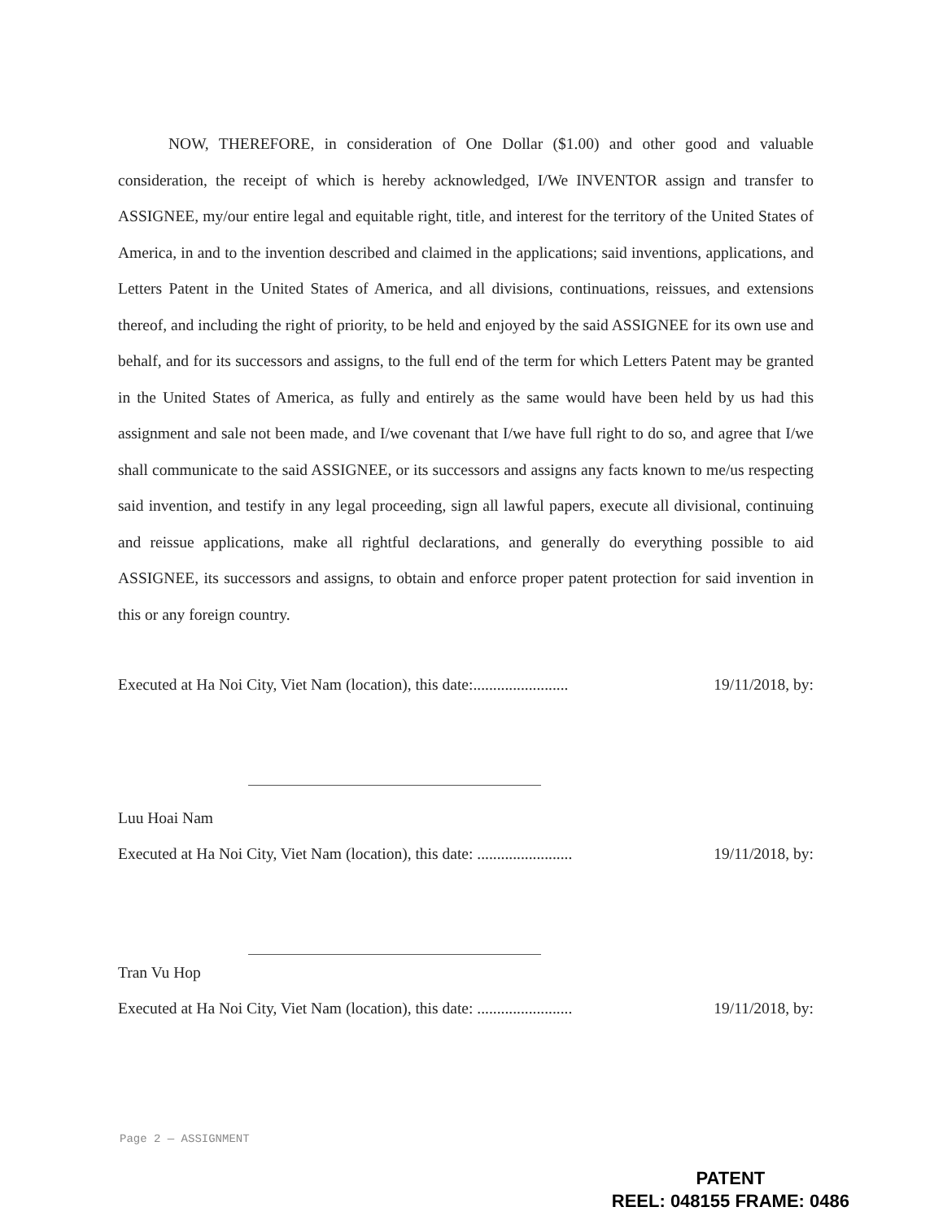NOW, THEREFORE, in consideration of One Dollar ($1.00) and other good and valuable consideration, the receipt of which is hereby acknowledged, I/We INVENTOR assign and transfer to ASSIGNEE, my/our entire legal and equitable right, title, and interest for the territory of the United States of America, in and to the invention described and claimed in the applications; said inventions, applications, and Letters Patent in the United States of America, and all divisions, continuations, reissues, and extensions thereof, and including the right of priority, to be held and enjoyed by the said ASSIGNEE for its own use and behalf, and for its successors and assigns, to the full end of the term for which Letters Patent may be granted in the United States of America, as fully and entirely as the same would have been held by us had this assignment and sale not been made, and I/we covenant that I/we have full right to do so, and agree that I/we shall communicate to the said ASSIGNEE, or its successors and assigns any facts known to me/us respecting said invention, and testify in any legal proceeding, sign all lawful papers, execute all divisional, continuing and reissue applications, make all rightful declarations, and generally do everything possible to aid ASSIGNEE, its successors and assigns, to obtain and enforce proper patent protection for said invention in this or any foreign country.
Executed at Ha Noi City, Viet Nam (location), this date:........................ 19/11/2018, by:
Luu Hoai Nam
Executed at Ha Noi City, Viet Nam (location), this date: ........................ 19/11/2018, by:
Tran Vu Hop
Executed at Ha Noi City, Viet Nam (location), this date: ........................ 19/11/2018, by:
Page 2 — ASSIGNMENT
PATENT
REEL: 048155 FRAME: 0486